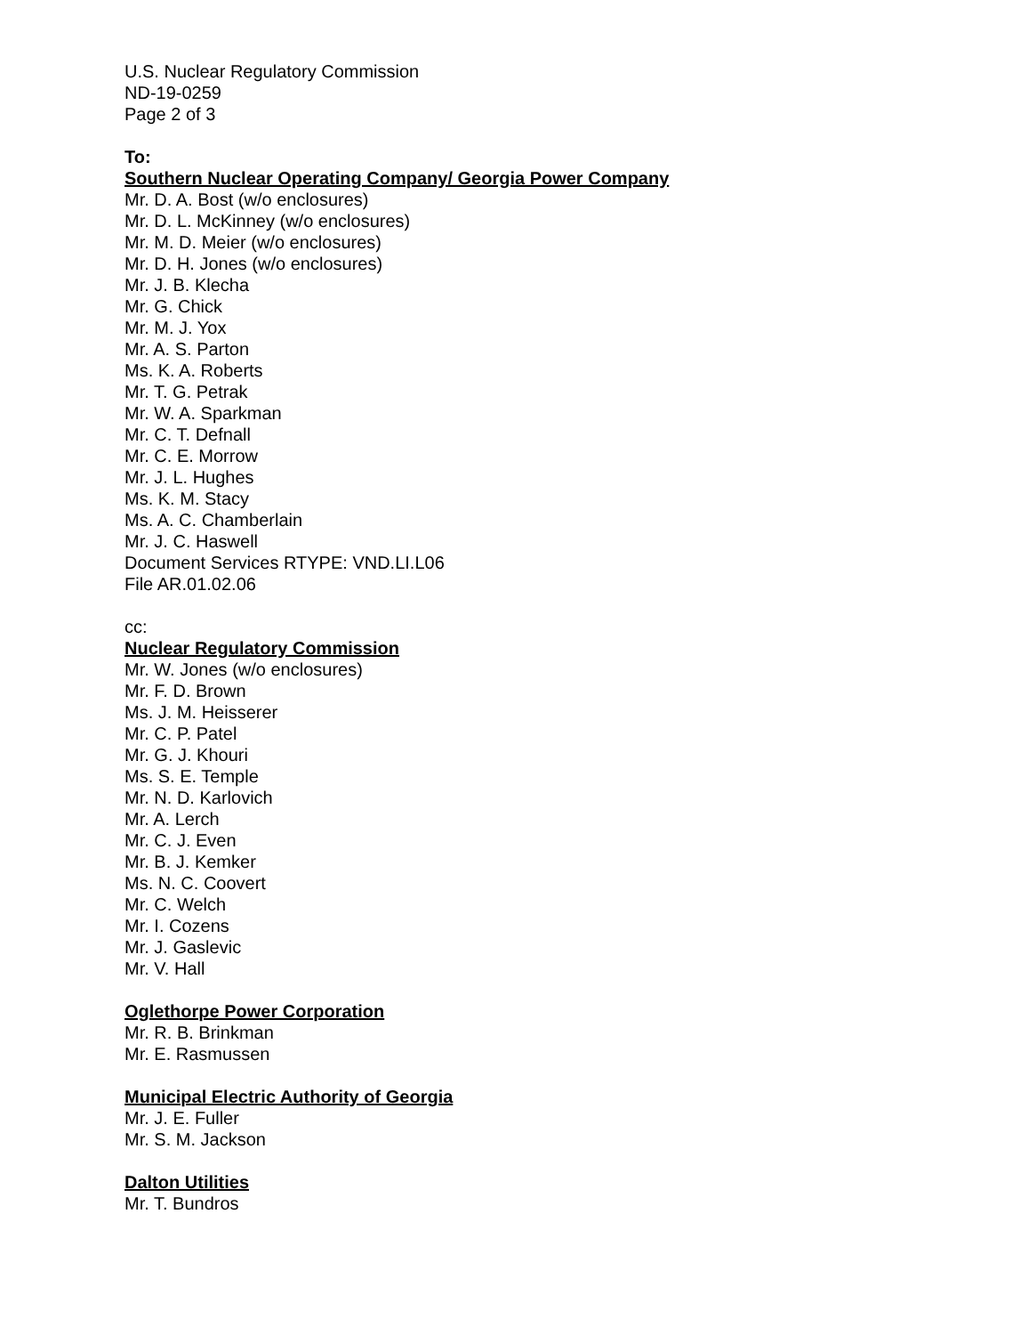U.S. Nuclear Regulatory Commission
ND-19-0259
Page 2 of 3
To:
Southern Nuclear Operating Company/ Georgia Power Company
Mr. D. A. Bost (w/o enclosures)
Mr. D. L. McKinney (w/o enclosures)
Mr. M. D. Meier (w/o enclosures)
Mr. D. H. Jones (w/o enclosures)
Mr. J. B. Klecha
Mr. G. Chick
Mr. M. J. Yox
Mr. A. S. Parton
Ms. K. A. Roberts
Mr. T. G. Petrak
Mr. W. A. Sparkman
Mr. C. T. Defnall
Mr. C. E. Morrow
Mr. J. L. Hughes
Ms. K. M. Stacy
Ms. A. C. Chamberlain
Mr. J. C. Haswell
Document Services RTYPE: VND.LI.L06
File AR.01.02.06
cc:
Nuclear Regulatory Commission
Mr. W. Jones (w/o enclosures)
Mr. F. D. Brown
Ms. J. M. Heisserer
Mr. C. P. Patel
Mr. G. J. Khouri
Ms. S. E. Temple
Mr. N. D. Karlovich
Mr. A. Lerch
Mr. C. J. Even
Mr. B. J. Kemker
Ms. N. C. Coovert
Mr. C. Welch
Mr. I. Cozens
Mr. J. Gaslevic
Mr. V. Hall
Oglethorpe Power Corporation
Mr. R. B. Brinkman
Mr. E. Rasmussen
Municipal Electric Authority of Georgia
Mr. J. E. Fuller
Mr. S. M. Jackson
Dalton Utilities
Mr. T. Bundros